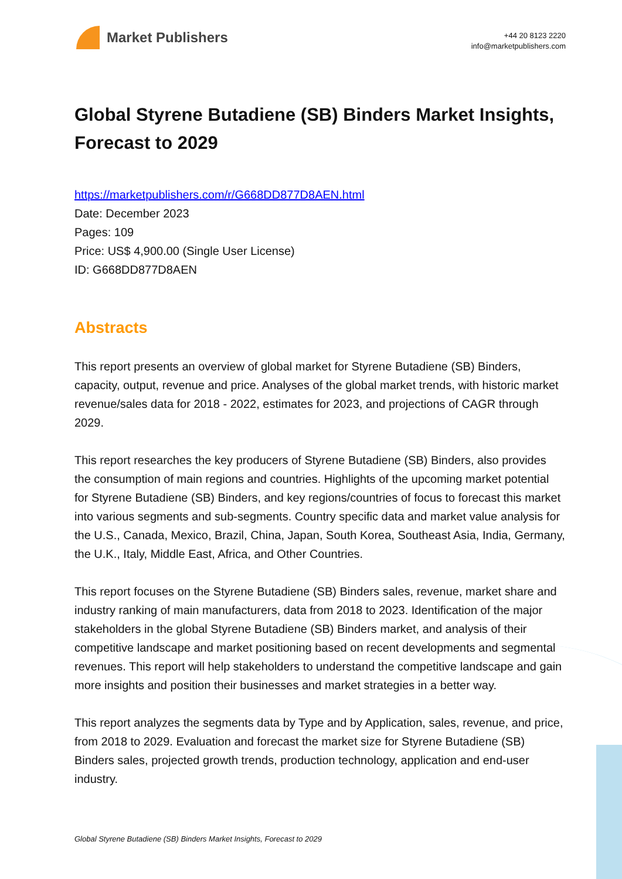Market Publishers
+44 20 8123 2220
info@marketpublishers.com
Global Styrene Butadiene (SB) Binders Market Insights, Forecast to 2029
https://marketpublishers.com/r/G668DD877D8AEN.html
Date: December 2023
Pages: 109
Price: US$ 4,900.00 (Single User License)
ID: G668DD877D8AEN
Abstracts
This report presents an overview of global market for Styrene Butadiene (SB) Binders, capacity, output, revenue and price. Analyses of the global market trends, with historic market revenue/sales data for 2018 - 2022, estimates for 2023, and projections of CAGR through 2029.
This report researches the key producers of Styrene Butadiene (SB) Binders, also provides the consumption of main regions and countries. Highlights of the upcoming market potential for Styrene Butadiene (SB) Binders, and key regions/countries of focus to forecast this market into various segments and sub-segments. Country specific data and market value analysis for the U.S., Canada, Mexico, Brazil, China, Japan, South Korea, Southeast Asia, India, Germany, the U.K., Italy, Middle East, Africa, and Other Countries.
This report focuses on the Styrene Butadiene (SB) Binders sales, revenue, market share and industry ranking of main manufacturers, data from 2018 to 2023. Identification of the major stakeholders in the global Styrene Butadiene (SB) Binders market, and analysis of their competitive landscape and market positioning based on recent developments and segmental revenues. This report will help stakeholders to understand the competitive landscape and gain more insights and position their businesses and market strategies in a better way.
This report analyzes the segments data by Type and by Application, sales, revenue, and price, from 2018 to 2029. Evaluation and forecast the market size for Styrene Butadiene (SB) Binders sales, projected growth trends, production technology, application and end-user industry.
Global Styrene Butadiene (SB) Binders Market Insights, Forecast to 2029